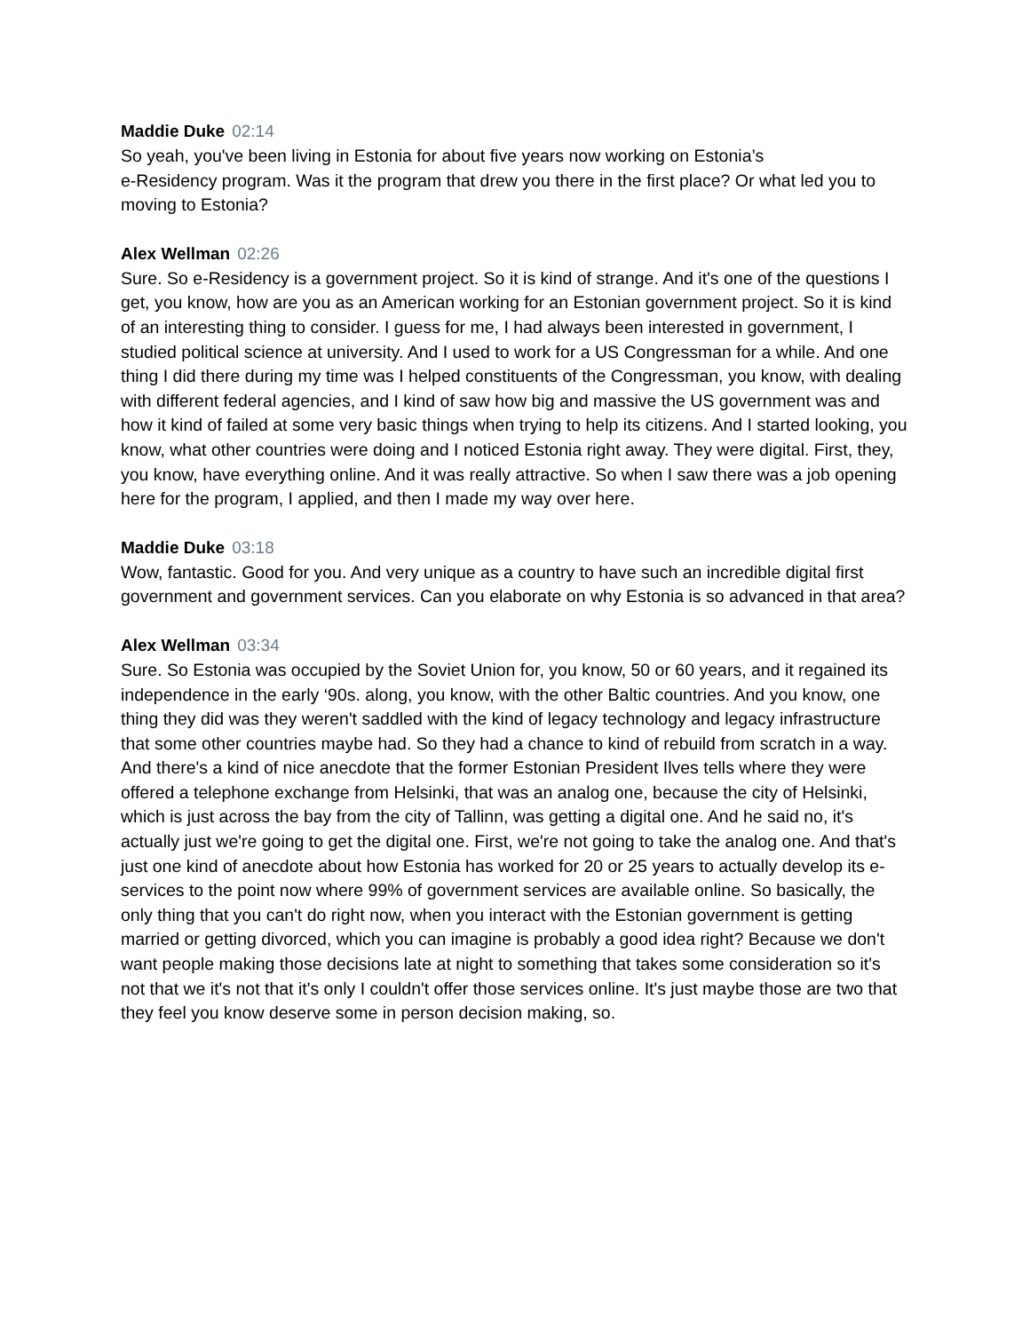Maddie Duke 02:14
So yeah, you've been living in Estonia for about five years now working on Estonia’s
e-Residency program. Was it the program that drew you there in the first place? Or what led you to moving to Estonia?
Alex Wellman 02:26
Sure. So e-Residency is a government project. So it is kind of strange. And it's one of the questions I get, you know, how are you as an American working for an Estonian government project. So it is kind of an interesting thing to consider. I guess for me, I had always been interested in government, I studied political science at university. And I used to work for a US Congressman for a while. And one thing I did there during my time was I helped constituents of the Congressman, you know, with dealing with different federal agencies, and I kind of saw how big and massive the US government was and how it kind of failed at some very basic things when trying to help its citizens. And I started looking, you know, what other countries were doing and I noticed Estonia right away. They were digital. First, they, you know, have everything online. And it was really attractive. So when I saw there was a job opening here for the program, I applied, and then I made my way over here.
Maddie Duke 03:18
Wow, fantastic. Good for you. And very unique as a country to have such an incredible digital first government and government services. Can you elaborate on why Estonia is so advanced in that area?
Alex Wellman 03:34
Sure. So Estonia was occupied by the Soviet Union for, you know, 50 or 60 years, and it regained its independence in the early ‘90s. along, you know, with the other Baltic countries. And you know, one thing they did was they weren't saddled with the kind of legacy technology and legacy infrastructure that some other countries maybe had. So they had a chance to kind of rebuild from scratch in a way. And there's a kind of nice anecdote that the former Estonian President Ilves tells where they were offered a telephone exchange from Helsinki, that was an analog one, because the city of Helsinki, which is just across the bay from the city of Tallinn, was getting a digital one. And he said no, it's actually just we're going to get the digital one. First, we're not going to take the analog one. And that's just one kind of anecdote about how Estonia has worked for 20 or 25 years to actually develop its e-services to the point now where 99% of government services are available online. So basically, the only thing that you can't do right now, when you interact with the Estonian government is getting married or getting divorced, which you can imagine is probably a good idea right? Because we don't want people making those decisions late at night to something that takes some consideration so it's not that we it's not that it's only I couldn't offer those services online. It's just maybe those are two that they feel you know deserve some in person decision making, so.